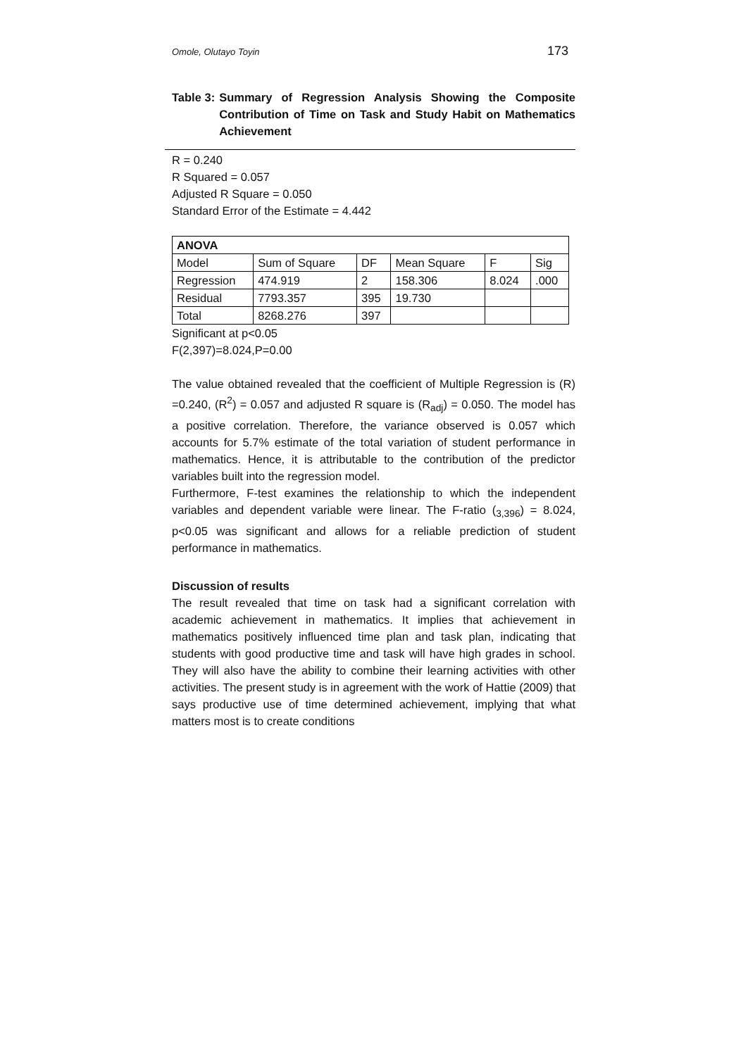Omole, Olutayo Toyin 173
Table 3: Summary of Regression Analysis Showing the Composite Contribution of Time on Task and Study Habit on Mathematics Achievement
R = 0.240
R Squared = 0.057
Adjusted R Square = 0.050
Standard Error of the Estimate = 4.442
| ANOVA | | | | | |
| --- | --- | --- | --- | --- | --- |
| Model | Sum of Square | DF | Mean Square | F | Sig |
| Regression | 474.919 | 2 | 158.306 | 8.024 | .000 |
| Residual | 7793.357 | 395 | 19.730 | | |
| Total | 8268.276 | 397 | | | |
Significant at p<0.05
F(2,397)=8.024,P=0.00
The value obtained revealed that the coefficient of Multiple Regression is (R) =0.240, (R<sup>2</sup>) = 0.057 and adjusted R square is (R<sub>adj</sub>) = 0.050. The model has a positive correlation. Therefore, the variance observed is 0.057 which accounts for 5.7% estimate of the total variation of student performance in mathematics. Hence, it is attributable to the contribution of the predictor variables built into the regression model.
Furthermore, F-test examines the relationship to which the independent variables and dependent variable were linear. The F-ratio (<sub>3,396</sub>) = 8.024, p<0.05 was significant and allows for a reliable prediction of student performance in mathematics.
Discussion of results
The result revealed that time on task had a significant correlation with academic achievement in mathematics. It implies that achievement in mathematics positively influenced time plan and task plan, indicating that students with good productive time and task will have high grades in school. They will also have the ability to combine their learning activities with other activities. The present study is in agreement with the work of Hattie (2009) that says productive use of time determined achievement, implying that what matters most is to create conditions